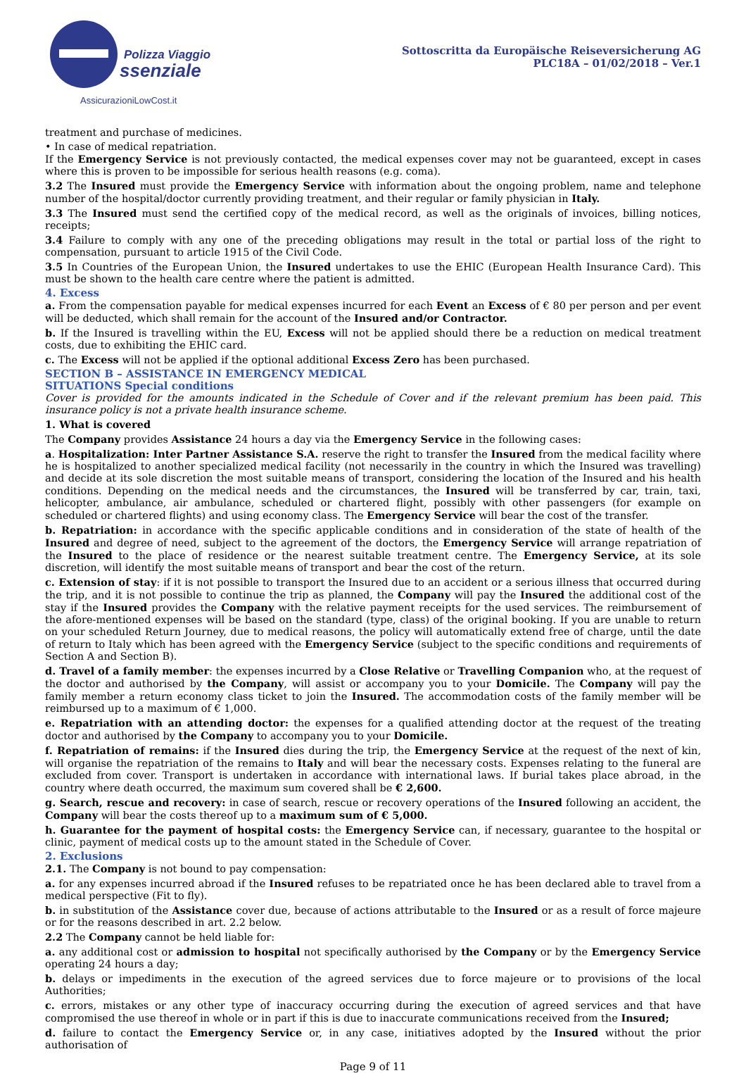Polizza Viaggio
ssenziale
AssicurazioniLowCost.it
Sottoscritta da Europäische Reiseversicherung AG
PLC18A – 01/02/2018 – Ver.1
treatment and purchase of medicines.
• In case of medical repatriation.
If the Emergency Service is not previously contacted, the medical expenses cover may not be guaranteed, except in cases where this is proven to be impossible for serious health reasons (e.g. coma).
3.2 The Insured must provide the Emergency Service with information about the ongoing problem, name and telephone number of the hospital/doctor currently providing treatment, and their regular or family physician in Italy.
3.3 The Insured must send the certified copy of the medical record, as well as the originals of invoices, billing notices, receipts;
3.4 Failure to comply with any one of the preceding obligations may result in the total or partial loss of the right to compensation, pursuant to article 1915 of the Civil Code.
3.5 In Countries of the European Union, the Insured undertakes to use the EHIC (European Health Insurance Card). This must be shown to the health care centre where the patient is admitted.
4. Excess
a. From the compensation payable for medical expenses incurred for each Event an Excess of € 80 per person and per event will be deducted, which shall remain for the account of the Insured and/or Contractor.
b. If the Insured is travelling within the EU, Excess will not be applied should there be a reduction on medical treatment costs, due to exhibiting the EHIC card.
c. The Excess will not be applied if the optional additional Excess Zero has been purchased.
SECTION B – ASSISTANCE IN EMERGENCY MEDICAL
SITUATIONS Special conditions
Cover is provided for the amounts indicated in the Schedule of Cover and if the relevant premium has been paid. This insurance policy is not a private health insurance scheme.
1. What is covered
The Company provides Assistance 24 hours a day via the Emergency Service in the following cases:
a. Hospitalization: Inter Partner Assistance S.A. reserve the right to transfer the Insured from the medical facility where he is hospitalized to another specialized medical facility (not necessarily in the country in which the Insured was travelling) and decide at its sole discretion the most suitable means of transport, considering the location of the Insured and his health conditions. Depending on the medical needs and the circumstances, the Insured will be transferred by car, train, taxi, helicopter, ambulance, air ambulance, scheduled or chartered flight, possibly with other passengers (for example on scheduled or chartered flights) and using economy class. The Emergency Service will bear the cost of the transfer.
b. Repatriation: in accordance with the specific applicable conditions and in consideration of the state of health of the Insured and degree of need, subject to the agreement of the doctors, the Emergency Service will arrange repatriation of the Insured to the place of residence or the nearest suitable treatment centre. The Emergency Service, at its sole discretion, will identify the most suitable means of transport and bear the cost of the return.
c. Extension of stay: if it is not possible to transport the Insured due to an accident or a serious illness that occurred during the trip, and it is not possible to continue the trip as planned, the Company will pay the Insured the additional cost of the stay if the Insured provides the Company with the relative payment receipts for the used services. The reimbursement of the afore-mentioned expenses will be based on the standard (type, class) of the original booking. If you are unable to return on your scheduled Return Journey, due to medical reasons, the policy will automatically extend free of charge, until the date of return to Italy which has been agreed with the Emergency Service (subject to the specific conditions and requirements of Section A and Section B).
d. Travel of a family member: the expenses incurred by a Close Relative or Travelling Companion who, at the request of the doctor and authorised by the Company, will assist or accompany you to your Domicile. The Company will pay the family member a return economy class ticket to join the Insured. The accommodation costs of the family member will be reimbursed up to a maximum of € 1,000.
e. Repatriation with an attending doctor: the expenses for a qualified attending doctor at the request of the treating doctor and authorised by the Company to accompany you to your Domicile.
f. Repatriation of remains: if the Insured dies during the trip, the Emergency Service at the request of the next of kin, will organise the repatriation of the remains to Italy and will bear the necessary costs. Expenses relating to the funeral are excluded from cover. Transport is undertaken in accordance with international laws. If burial takes place abroad, in the country where death occurred, the maximum sum covered shall be € 2,600.
g. Search, rescue and recovery: in case of search, rescue or recovery operations of the Insured following an accident, the Company will bear the costs thereof up to a maximum sum of € 5,000.
h. Guarantee for the payment of hospital costs: the Emergency Service can, if necessary, guarantee to the hospital or clinic, payment of medical costs up to the amount stated in the Schedule of Cover.
2. Exclusions
2.1. The Company is not bound to pay compensation:
a. for any expenses incurred abroad if the Insured refuses to be repatriated once he has been declared able to travel from a medical perspective (Fit to fly).
b. in substitution of the Assistance cover due, because of actions attributable to the Insured or as a result of force majeure or for the reasons described in art. 2.2 below.
2.2 The Company cannot be held liable for:
a. any additional cost or admission to hospital not specifically authorised by the Company or by the Emergency Service operating 24 hours a day;
b. delays or impediments in the execution of the agreed services due to force majeure or to provisions of the local Authorities;
c. errors, mistakes or any other type of inaccuracy occurring during the execution of agreed services and that have compromised the use thereof in whole or in part if this is due to inaccurate communications received from the Insured;
d. failure to contact the Emergency Service or, in any case, initiatives adopted by the Insured without the prior authorisation of
Page 9 of 11